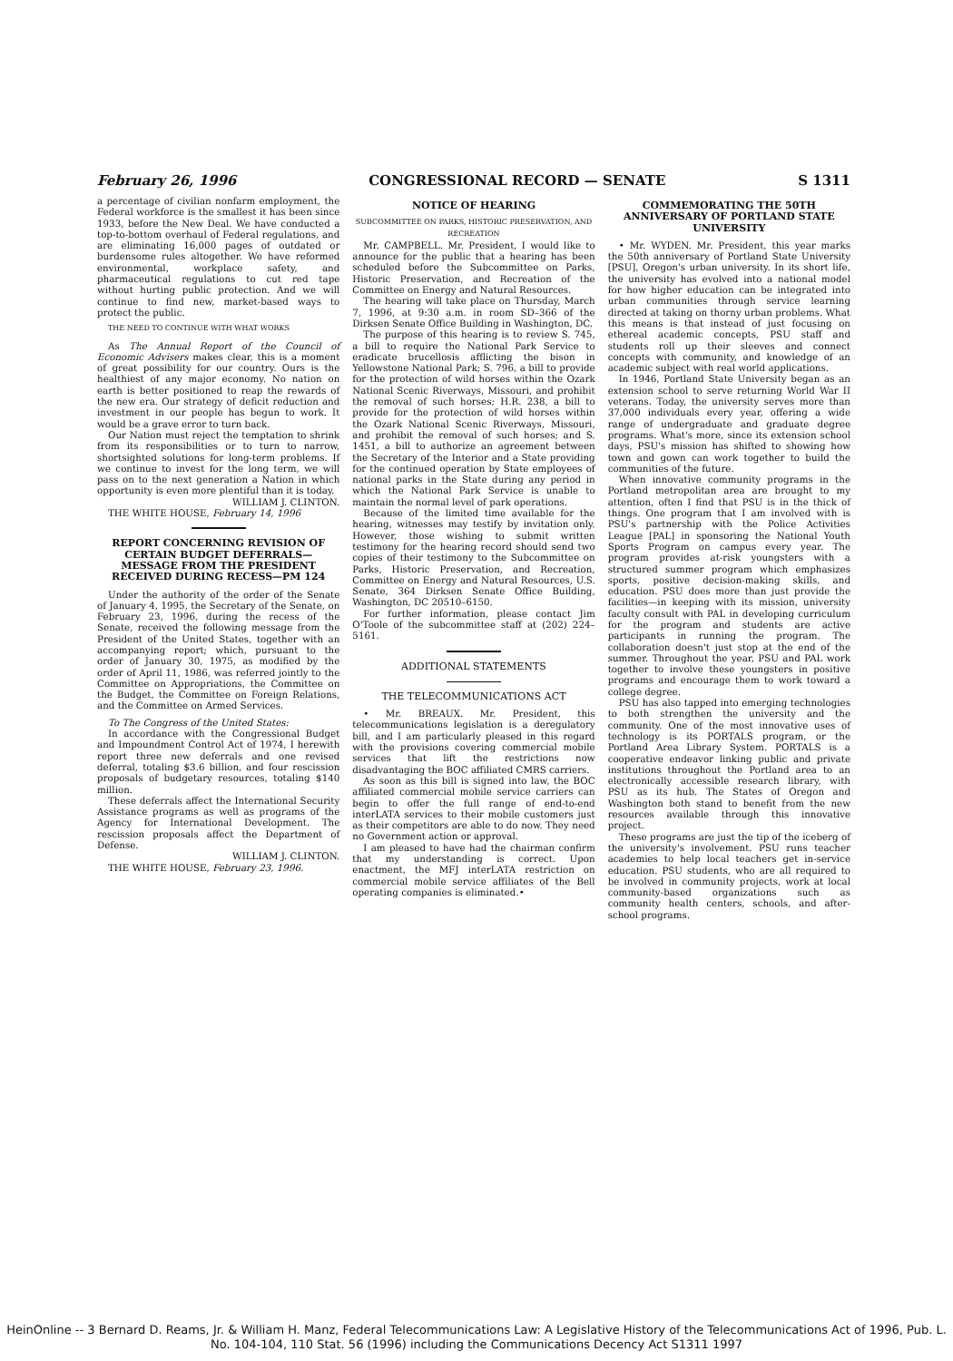February 26, 1996 CONGRESSIONAL RECORD — SENATE S 1311
a percentage of civilian nonfarm employment, the Federal workforce is the smallest it has been since 1933, before the New Deal. We have conducted a top-to-bottom overhaul of Federal regulations, and are eliminating 16,000 pages of outdated or burdensome rules altogether. We have reformed environmental, workplace safety, and pharmaceutical regulations to cut red tape without hurting public protection. And we will continue to find new, market-based ways to protect the public.
THE NEED TO CONTINUE WITH WHAT WORKS
As The Annual Report of the Council of Economic Advisers makes clear, this is a moment of great possibility for our country. Ours is the healthiest of any major economy. No nation on earth is better positioned to reap the rewards of the new era. Our strategy of deficit reduction and investment in our people has begun to work. It would be a grave error to turn back.
Our Nation must reject the temptation to shrink from its responsibilities or to turn to narrow, shortsighted solutions for long-term problems. If we continue to invest for the long term, we will pass on to the next generation a Nation in which opportunity is even more plentiful than it is today.
WILLIAM J. CLINTON.
THE WHITE HOUSE, February 14, 1996
REPORT CONCERNING REVISION OF CERTAIN BUDGET DEFERRALS—MESSAGE FROM THE PRESIDENT RECEIVED DURING RECESS—PM 124
Under the authority of the order of the Senate of January 4, 1995, the Secretary of the Senate, on February 23, 1996, during the recess of the Senate, received the following message from the President of the United States, together with an accompanying report; which, pursuant to the order of January 30, 1975, as modified by the order of April 11, 1986, was referred jointly to the Committee on Appropriations, the Committee on the Budget, the Committee on Foreign Relations, and the Committee on Armed Services.
To The Congress of the United States:
In accordance with the Congressional Budget and Impoundment Control Act of 1974, I herewith report three new deferrals and one revised deferral, totaling $3.6 billion, and four rescission proposals of budgetary resources, totaling $140 million.
These deferrals affect the International Security Assistance programs as well as programs of the Agency for International Development. The rescission proposals affect the Department of Defense.
WILLIAM J. CLINTON.
THE WHITE HOUSE, February 23, 1996.
NOTICE OF HEARING
SUBCOMMITTEE ON PARKS, HISTORIC PRESERVATION, AND RECREATION
Mr. CAMPBELL. Mr. President, I would like to announce for the public that a hearing has been scheduled before the Subcommittee on Parks, Historic Preservation, and Recreation of the Committee on Energy and Natural Resources.
The hearing will take place on Thursday, March 7, 1996, at 9:30 a.m. in room SD–366 of the Dirksen Senate Office Building in Washington, DC.
The purpose of this hearing is to review S. 745, a bill to require the National Park Service to eradicate brucellosis afflicting the bison in Yellowstone National Park; S. 796, a bill to provide for the protection of wild horses within the Ozark National Scenic Riverways, Missouri, and prohibit the removal of such horses; H.R. 238, a bill to provide for the protection of wild horses within the Ozark National Scenic Riverways, Missouri, and prohibit the removal of such horses; and S. 1451, a bill to authorize an agreement between the Secretary of the Interior and a State providing for the continued operation by State employees of national parks in the State during any period in which the National Park Service is unable to maintain the normal level of park operations.
Because of the limited time available for the hearing, witnesses may testify by invitation only. However, those wishing to submit written testimony for the hearing record should send two copies of their testimony to the Subcommittee on Parks, Historic Preservation, and Recreation, Committee on Energy and Natural Resources, U.S. Senate, 364 Dirksen Senate Office Building, Washington, DC 20510–6150.
For further information, please contact Jim O'Toole of the subcommittee staff at (202) 224–5161.
ADDITIONAL STATEMENTS
THE TELECOMMUNICATIONS ACT
• Mr. BREAUX. Mr. President, this telecommunications legislation is a deregulatory bill, and I am particularly pleased in this regard with the provisions covering commercial mobile services that lift the restrictions now disadvantaging the BOC affiliated CMRS carriers.
As soon as this bill is signed into law, the BOC affiliated commercial mobile service carriers can begin to offer the full range of end-to-end interLATA services to their mobile customers just as their competitors are able to do now. They need no Government action or approval.
I am pleased to have had the chairman confirm that my understanding is correct. Upon enactment, the MFJ interLATA restriction on commercial mobile service affiliates of the Bell operating companies is eliminated.•
COMMEMORATING THE 50TH ANNIVERSARY OF PORTLAND STATE UNIVERSITY
• Mr. WYDEN. Mr. President, this year marks the 50th anniversary of Portland State University [PSU], Oregon's urban university. In its short life, the university has evolved into a national model for how higher education can be integrated into urban communities through service learning directed at taking on thorny urban problems. What this means is that instead of just focusing on ethereal academic concepts, PSU staff and students roll up their sleeves and connect concepts with community, and knowledge of an academic subject with real world applications.
In 1946, Portland State University began as an extension school to serve returning World War II veterans. Today, the university serves more than 37,000 individuals every year, offering a wide range of undergraduate and graduate degree programs. What's more, since its extension school days, PSU's mission has shifted to showing how town and gown can work together to build the communities of the future.
When innovative community programs in the Portland metropolitan area are brought to my attention, often I find that PSU is in the thick of things. One program that I am involved with is PSU's partnership with the Police Activities League [PAL] in sponsoring the National Youth Sports Program on campus every year. The program provides at-risk youngsters with a structured summer program which emphasizes sports, positive decision-making skills, and education. PSU does more than just provide the facilities—in keeping with its mission, university faculty consult with PAL in developing curriculum for the program and students are active participants in running the program. The collaboration doesn't just stop at the end of the summer. Throughout the year, PSU and PAL work together to involve these youngsters in positive programs and encourage them to work toward a college degree.
PSU has also tapped into emerging technologies to both strengthen the university and the community. One of the most innovative uses of technology is its PORTALS program, or the Portland Area Library System. PORTALS is a cooperative endeavor linking public and private institutions throughout the Portland area to an electronically accessible research library, with PSU as its hub. The States of Oregon and Washington both stand to benefit from the new resources available through this innovative project.
These programs are just the tip of the iceberg of the university's involvement. PSU runs teacher academies to help local teachers get in-service education. PSU students, who are all required to be involved in community projects, work at local community-based organizations such as community health centers, schools, and after-school programs.
HeinOnline -- 3 Bernard D. Reams, Jr. & William H. Manz, Federal Telecommunications Law: A Legislative History of the Telecommunications Act of 1996, Pub. L. No. 104-104, 110 Stat. 56 (1996) including the Communications Decency Act S1311 1997